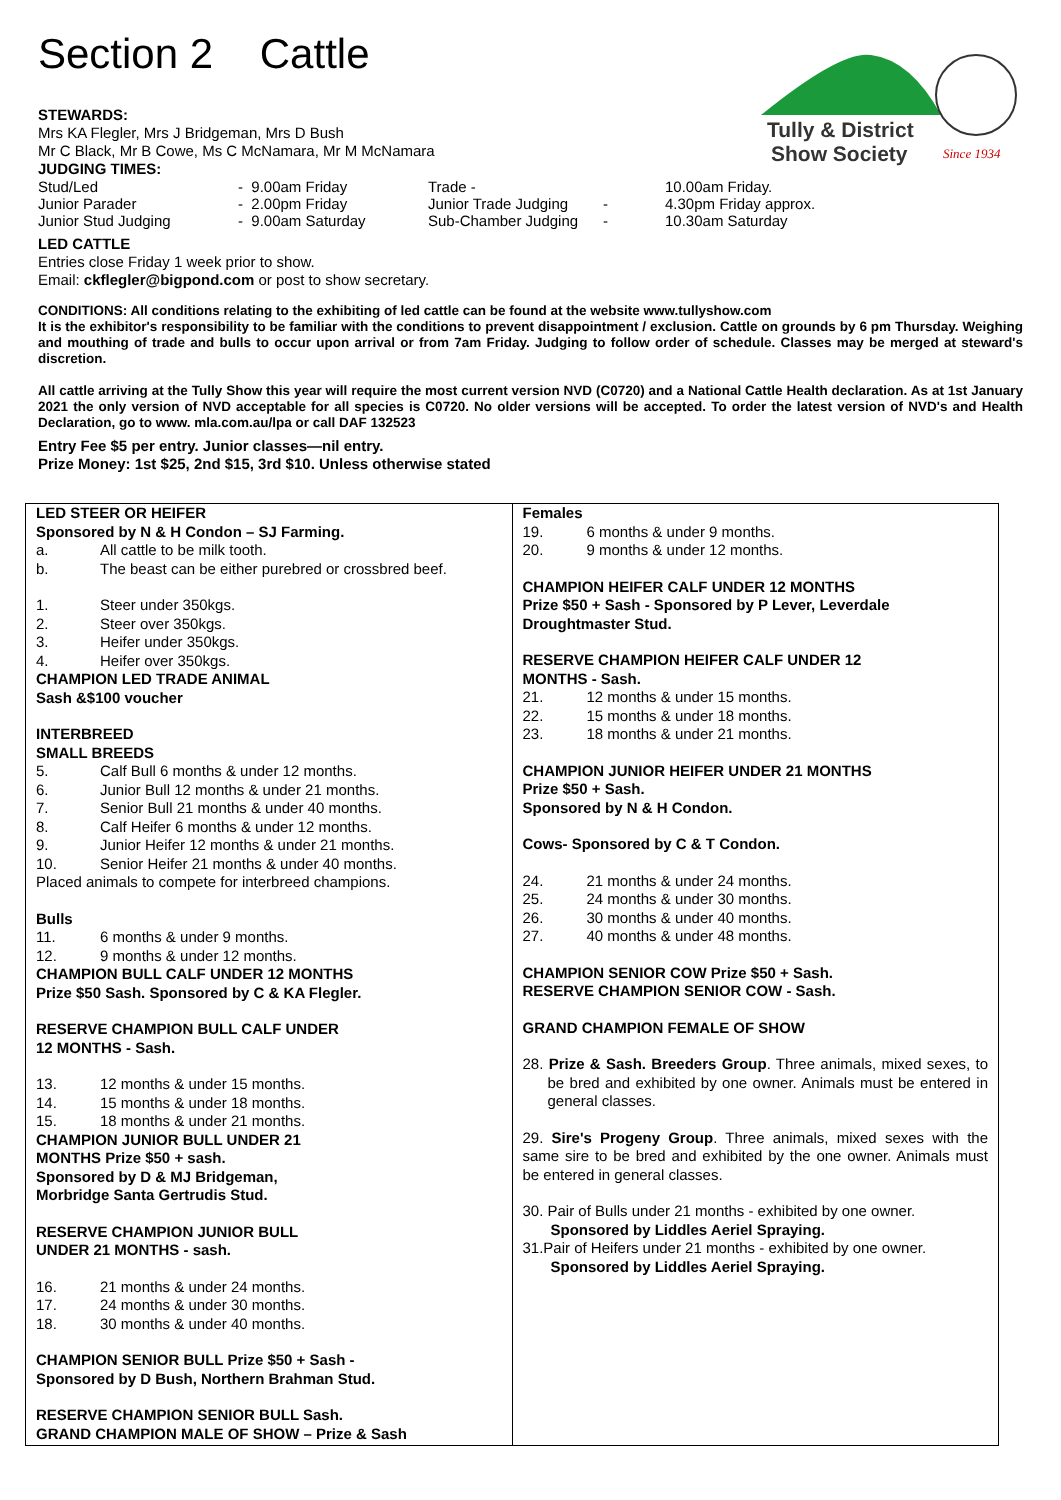Section 2 Cattle
Tully & District
Show Society
Since 1934
STEWARDS:
Mrs KA Flegler, Mrs J Bridgeman, Mrs D Bush
Mr C Black, Mr B Cowe, Ms C McNamara, Mr M McNamara
JUDGING TIMES:
| Stud/Led | - 9.00am Friday | Trade - | | 10.00am Friday. |
| Junior Parader | - 2.00pm Friday | Junior Trade Judging | - | 4.30pm Friday approx. |
| Junior Stud Judging | - 9.00am Saturday | Sub-Chamber Judging | - | 10.30am Saturday |
LED CATTLE
Entries close Friday 1 week prior to show.
Email: ckflegler@bigpond.com or post to show secretary.
CONDITIONS: All conditions relating to the exhibiting of led cattle can be found at the website www.tullyshow.com
It is the exhibitor's responsibility to be familiar with the conditions to prevent disappointment / exclusion. Cattle on grounds by 6 pm Thursday. Weighing and mouthing of trade and bulls to occur upon arrival or from 7am Friday. Judging to follow order of schedule. Classes may be merged at steward's discretion.
All cattle arriving at the Tully Show this year will require the most current version NVD (C0720) and a National Cattle Health declaration. As at 1st January 2021 the only version of NVD acceptable for all species is C0720. No older versions will be accepted. To order the latest version of NVD's and Health Declaration, go to www. mla.com.au/lpa or call DAF 132523
Entry Fee $5 per entry. Junior classes—nil entry.
Prize Money: 1st $25, 2nd $15, 3rd $10. Unless otherwise stated
| LED STEER OR HEIFER Sponsored by N & H Condon – SJ Farming. a. All cattle to be milk tooth. b. The beast can be either purebred or crossbred beef. 1. Steer under 350kgs. 2. Steer over 350kgs. 3. Heifer under 350kgs. 4. Heifer over 350kgs. CHAMPION LED TRADE ANIMAL Sash &$100 voucher INTERBREED SMALL BREEDS 5. Calf Bull 6 months & under 12 months. 6. Junior Bull 12 months & under 21 months. 7. Senior Bull 21 months & under 40 months. 8. Calf Heifer 6 months & under 12 months. 9. Junior Heifer 12 months & under 21 months. 10. Senior Heifer 21 months & under 40 months. Placed animals to compete for interbreed champions. Bulls 11. 6 months & under 9 months. 12. 9 months & under 12 months. CHAMPION BULL CALF UNDER 12 MONTHS Prize $50 Sash. Sponsored by C & KA Flegler. RESERVE CHAMPION BULL CALF UNDER 12 MONTHS - Sash. 13. 12 months & under 15 months. 14. 15 months & under 18 months. 15. 18 months & under 21 months. CHAMPION JUNIOR BULL UNDER 21 MONTHS Prize $50 + sash. Sponsored by D & MJ Bridgeman, Morbridge Santa Gertrudis Stud. RESERVE CHAMPION JUNIOR BULL UNDER 21 MONTHS - sash. 16. 21 months & under 24 months. 17. 24 months & under 30 months. 18. 30 months & under 40 months. CHAMPION SENIOR BULL Prize $50 + Sash - Sponsored by D Bush, Northern Brahman Stud. RESERVE CHAMPION SENIOR BULL Sash. GRAND CHAMPION MALE OF SHOW – Prize & Sash | Females 19. 6 months & under 9 months. 20. 9 months & under 12 months. CHAMPION HEIFER CALF UNDER 12 MONTHS Prize $50 + Sash - Sponsored by P Lever, Leverdale Droughtmaster Stud. RESERVE CHAMPION HEIFER CALF UNDER 12 MONTHS - Sash. 21. 12 months & under 15 months. 22. 15 months & under 18 months. 23. 18 months & under 21 months. CHAMPION JUNIOR HEIFER UNDER 21 MONTHS Prize $50 + Sash. Sponsored by N & H Condon. Cows- Sponsored by C & T Condon. 24. 21 months & under 24 months. 25. 24 months & under 30 months. 26. 30 months & under 40 months. 27. 40 months & under 48 months. CHAMPION SENIOR COW Prize $50 + Sash. RESERVE CHAMPION SENIOR COW - Sash. GRAND CHAMPION FEMALE OF SHOW 28. Prize & Sash. Breeders Group . Three animals, mixed sexes, to be bred and exhibited by one owner. Animals must be entered in general classes. 29. Sire's Progeny Group . Three animals, mixed sexes with the same sire to be bred and exhibited by the one owner. Animals must be entered in general classes. 30. Pair of Bulls under 21 months - exhibited by one owner. Sponsored by Liddles Aeriel Spraying. 31.Pair of Heifers under 21 months - exhibited by one owner. Sponsored by Liddles Aeriel Spraying. |